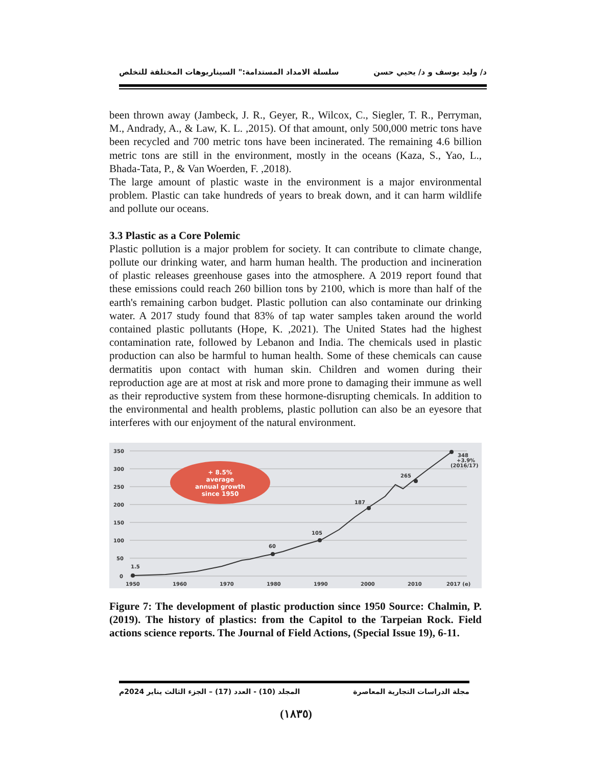د/ وليد يوسف و د/ يحيي حسن سلسلة الامداد المستدامة:" السيناريوهات المختلفة للتخلص
been thrown away (Jambeck, J. R., Geyer, R., Wilcox, C., Siegler, T. R., Perryman, M., Andrady, A., & Law, K. L. ,2015). Of that amount, only 500,000 metric tons have been recycled and 700 metric tons have been incinerated. The remaining 4.6 billion metric tons are still in the environment, mostly in the oceans (Kaza, S., Yao, L., Bhada-Tata, P., & Van Woerden, F. ,2018).
The large amount of plastic waste in the environment is a major environmental problem. Plastic can take hundreds of years to break down, and it can harm wildlife and pollute our oceans.
3.3 Plastic as a Core Polemic
Plastic pollution is a major problem for society. It can contribute to climate change, pollute our drinking water, and harm human health. The production and incineration of plastic releases greenhouse gases into the atmosphere. A 2019 report found that these emissions could reach 260 billion tons by 2100, which is more than half of the earth's remaining carbon budget. Plastic pollution can also contaminate our drinking water. A 2017 study found that 83% of tap water samples taken around the world contained plastic pollutants (Hope, K. ,2021). The United States had the highest contamination rate, followed by Lebanon and India. The chemicals used in plastic production can also be harmful to human health. Some of these chemicals can cause dermatitis upon contact with human skin. Children and women during their reproduction age are at most at risk and more prone to damaging their immune as well as their reproductive system from these hormone-disrupting chemicals. In addition to the environmental and health problems, plastic pollution can also be an eyesore that interferes with our enjoyment of the natural environment.
350
300
250
200
150
100
50
0
1950
1960
1970
1980
1990
2000
2010
2017 (e)
1.5
60
105
187
265
348
+3.9%
(2016/17)
+ 8.5%
average
annual growth
since 1950
Figure 7: The development of plastic production since 1950 Source: Chalmin, P. (2019). The history of plastics: from the Capitol to the Tarpeian Rock. Field actions science reports. The Journal of Field Actions, (Special Issue 19), 6-11.
مجلة الدراسات التجارية المعاصرة المجلد (10) - العدد (17) – الجزء الثالث يناير 2024م
(١٨٣٥)